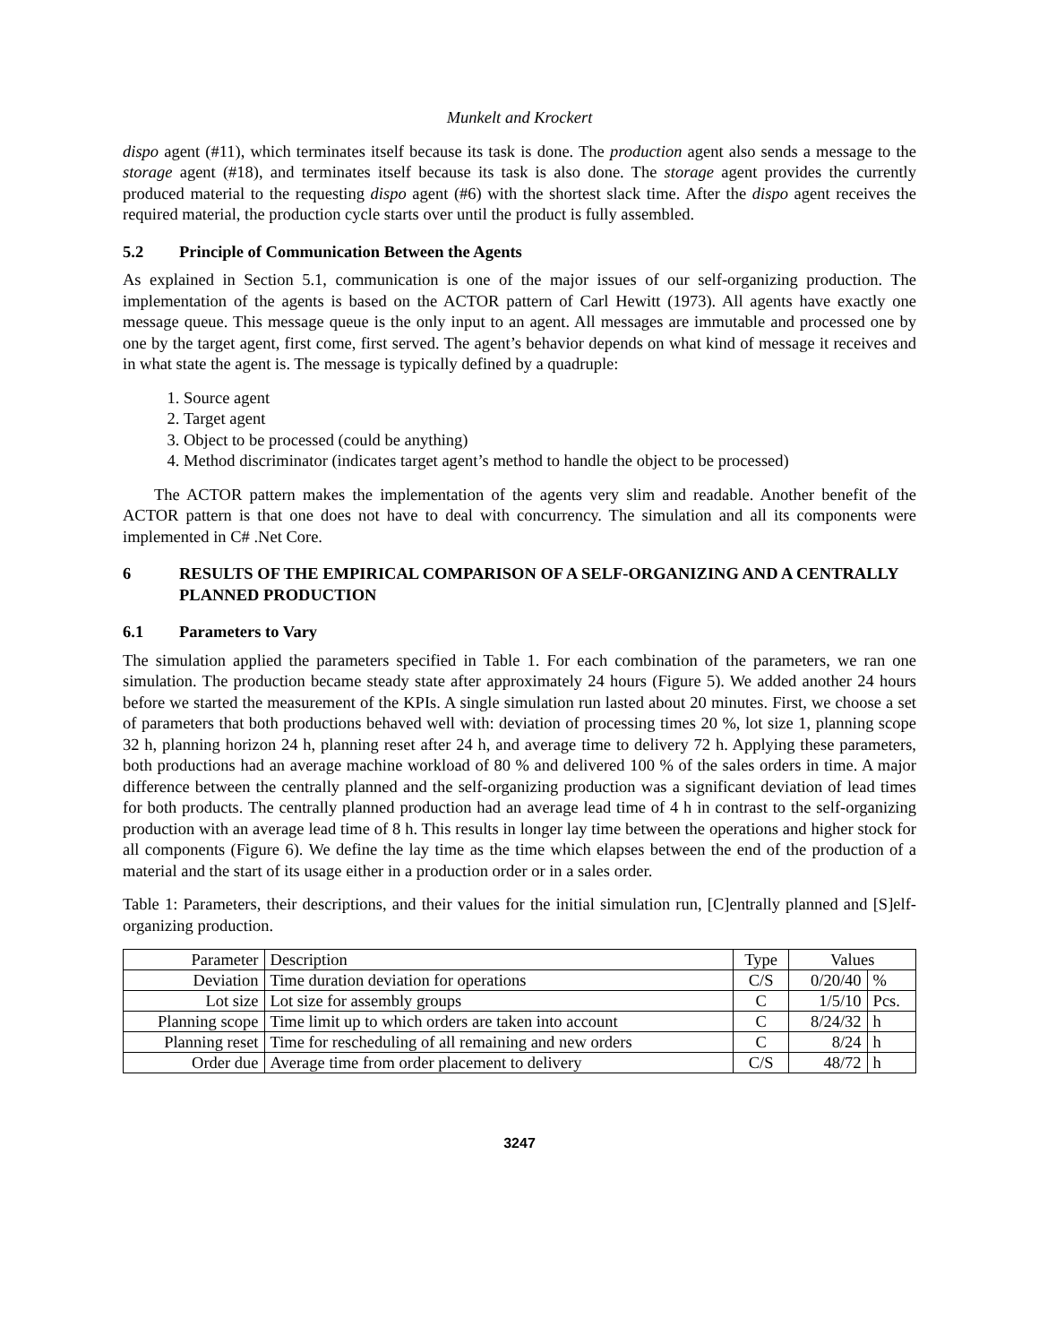Munkelt and Krockert
dispo agent (#11), which terminates itself because its task is done. The production agent also sends a message to the storage agent (#18), and terminates itself because its task is also done. The storage agent provides the currently produced material to the requesting dispo agent (#6) with the shortest slack time. After the dispo agent receives the required material, the production cycle starts over until the product is fully assembled.
5.2 Principle of Communication Between the Agents
As explained in Section 5.1, communication is one of the major issues of our self-organizing production. The implementation of the agents is based on the ACTOR pattern of Carl Hewitt (1973). All agents have exactly one message queue. This message queue is the only input to an agent. All messages are immutable and processed one by one by the target agent, first come, first served. The agent’s behavior depends on what kind of message it receives and in what state the agent is. The message is typically defined by a quadruple:
1. Source agent
2. Target agent
3. Object to be processed (could be anything)
4. Method discriminator (indicates target agent’s method to handle the object to be processed)
The ACTOR pattern makes the implementation of the agents very slim and readable. Another benefit of the ACTOR pattern is that one does not have to deal with concurrency. The simulation and all its components were implemented in C# .Net Core.
6 RESULTS OF THE EMPIRICAL COMPARISON OF A SELF-ORGANIZING AND A CENTRALLY PLANNED PRODUCTION
6.1 Parameters to Vary
The simulation applied the parameters specified in Table 1. For each combination of the parameters, we ran one simulation. The production became steady state after approximately 24 hours (Figure 5). We added another 24 hours before we started the measurement of the KPIs. A single simulation run lasted about 20 minutes. First, we choose a set of parameters that both productions behaved well with: deviation of processing times 20 %, lot size 1, planning scope 32 h, planning horizon 24 h, planning reset after 24 h, and average time to delivery 72 h. Applying these parameters, both productions had an average machine workload of 80 % and delivered 100 % of the sales orders in time. A major difference between the centrally planned and the self-organizing production was a significant deviation of lead times for both products. The centrally planned production had an average lead time of 4 h in contrast to the self-organizing production with an average lead time of 8 h. This results in longer lay time between the operations and higher stock for all components (Figure 6). We define the lay time as the time which elapses between the end of the production of a material and the start of its usage either in a production order or in a sales order.
Table 1: Parameters, their descriptions, and their values for the initial simulation run, [C]entrally planned and [S]elf-organizing production.
| Parameter | Description | Type | Values | |
| --- | --- | --- | --- | --- |
| Deviation | Time duration deviation for operations | C/S | 0/20/40 | % |
| Lot size | Lot size for assembly groups | C | 1/5/10 | Pcs. |
| Planning scope | Time limit up to which orders are taken into account | C | 8/24/32 | h |
| Planning reset | Time for rescheduling of all remaining and new orders | C | 8/24 | h |
| Order due | Average time from order placement to delivery | C/S | 48/72 | h |
3247